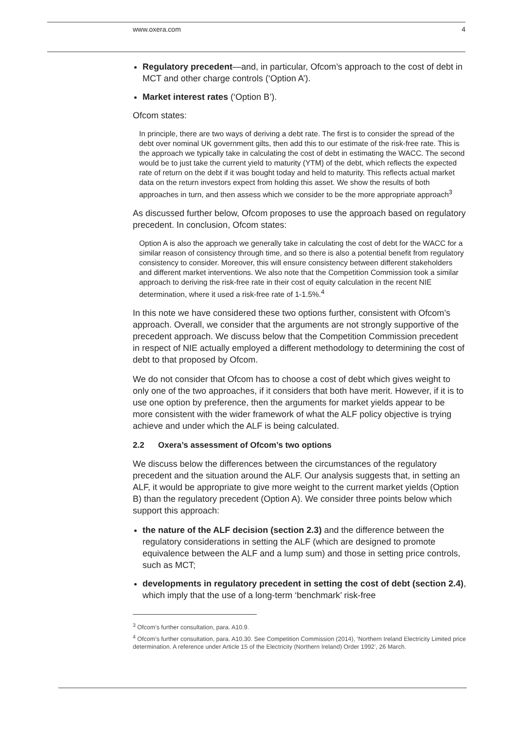www.oxera.com 4
Regulatory precedent—and, in particular, Ofcom’s approach to the cost of debt in MCT and other charge controls (‘Option A’).
Market interest rates (‘Option B’).
Ofcom states:
In principle, there are two ways of deriving a debt rate. The first is to consider the spread of the debt over nominal UK government gilts, then add this to our estimate of the risk-free rate. This is the approach we typically take in calculating the cost of debt in estimating the WACC. The second would be to just take the current yield to maturity (YTM) of the debt, which reflects the expected rate of return on the debt if it was bought today and held to maturity. This reflects actual market data on the return investors expect from holding this asset. We show the results of both approaches in turn, and then assess which we consider to be the more appropriate approach<sup>3</sup>
As discussed further below, Ofcom proposes to use the approach based on regulatory precedent. In conclusion, Ofcom states:
Option A is also the approach we generally take in calculating the cost of debt for the WACC for a similar reason of consistency through time, and so there is also a potential benefit from regulatory consistency to consider. Moreover, this will ensure consistency between different stakeholders and different market interventions. We also note that the Competition Commission took a similar approach to deriving the risk-free rate in their cost of equity calculation in the recent NIE determination, where it used a risk-free rate of 1-1.5%.<sup>4</sup>
In this note we have considered these two options further, consistent with Ofcom’s approach. Overall, we consider that the arguments are not strongly supportive of the precedent approach. We discuss below that the Competition Commission precedent in respect of NIE actually employed a different methodology to determining the cost of debt to that proposed by Ofcom.
We do not consider that Ofcom has to choose a cost of debt which gives weight to only one of the two approaches, if it considers that both have merit. However, if it is to use one option by preference, then the arguments for market yields appear to be more consistent with the wider framework of what the ALF policy objective is trying achieve and under which the ALF is being calculated.
2.2 Oxera’s assessment of Ofcom’s two options
We discuss below the differences between the circumstances of the regulatory precedent and the situation around the ALF. Our analysis suggests that, in setting an ALF, it would be appropriate to give more weight to the current market yields (Option B) than the regulatory precedent (Option A). We consider three points below which support this approach:
the nature of the ALF decision (section 2.3) and the difference between the regulatory considerations in setting the ALF (which are designed to promote equivalence between the ALF and a lump sum) and those in setting price controls, such as MCT;
developments in regulatory precedent in setting the cost of debt (section 2.4), which imply that the use of a long-term ‘benchmark’ risk-free
<sup>3</sup> Ofcom’s further consultation, para. A10.9.
<sup>4</sup> Ofcom’s further consultation, para. A10.30. See Competition Commission (2014), ‘Northern Ireland Electricity Limited price determination. A reference under Article 15 of the Electricity (Northern Ireland) Order 1992’, 26 March.